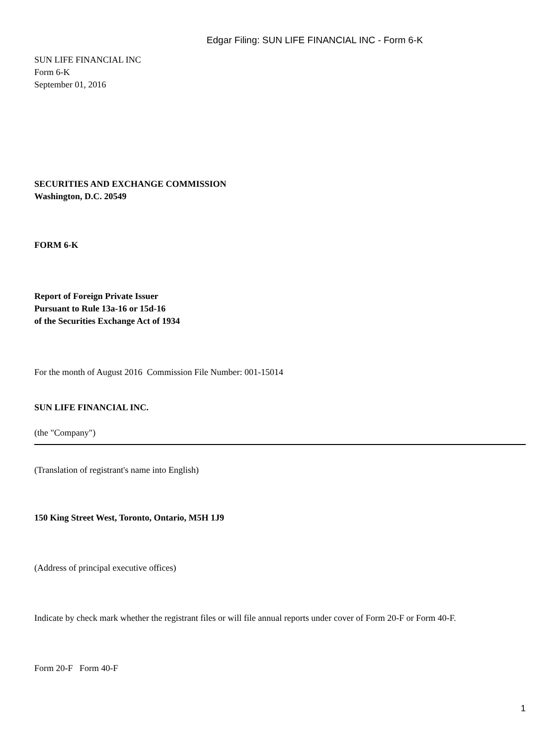Edgar Filing: SUN LIFE FINANCIAL INC - Form 6-K
SUN LIFE FINANCIAL INC
Form 6-K
September 01, 2016
SECURITIES AND EXCHANGE COMMISSION
Washington, D.C. 20549
FORM 6-K
Report of Foreign Private Issuer
Pursuant to Rule 13a-16 or 15d-16
of the Securities Exchange Act of 1934
For the month of August 2016 Commission File Number: 001-15014
SUN LIFE FINANCIAL INC.
(the "Company")
(Translation of registrant's name into English)
150 King Street West, Toronto, Ontario, M5H 1J9
(Address of principal executive offices)
Indicate by check mark whether the registrant files or will file annual reports under cover of Form 20-F or Form 40-F.
Form 20-F Form 40-F
1